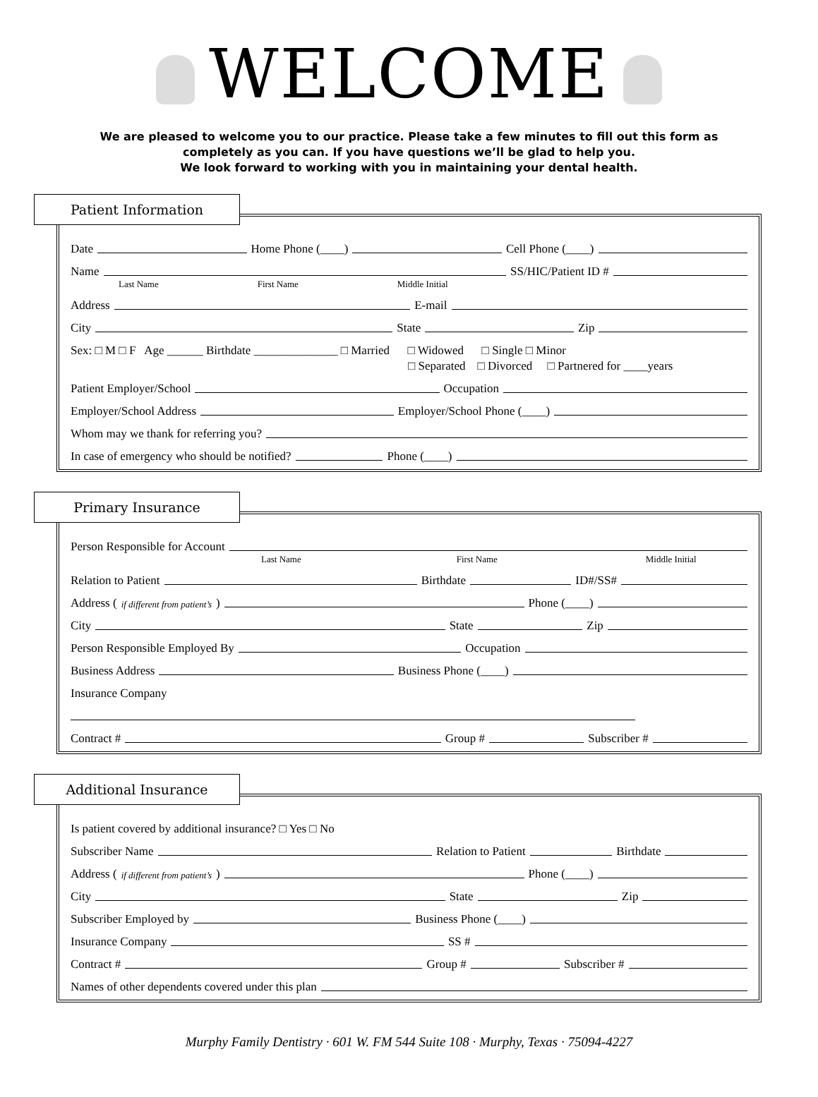WELCOME
We are pleased to welcome you to our practice. Please take a few minutes to fill out this form as
completely as you can. If you have questions we’ll be glad to help you.
We look forward to working with you in maintaining your dental health.
Patient Information
Date Home Phone (____) Cell Phone (____)
Name SS/HIC/Patient ID #
Last Name First Name Middle Initial
Address E-mail
City State Zip
Sex: □ M □ F Age ______ Birthdate ______________ □ Married □ Widowed □ Single □ Minor
□ Separated □ Divorced □ Partnered for ____years
Patient Employer/School Occupation
Employer/School Address Employer/School Phone (____)
Whom may we thank for referring you?
In case of emergency who should be notified? Phone (____)
Primary Insurance
Person Responsible for Account
Last Name First Name Middle Initial
Relation to Patient Birthdate ID#/SS#
Address (if different from patient’s) Phone (____)
City State Zip
Person Responsible Employed By Occupation
Business Address Business Phone (____)
Insurance Company
Contract # Group # Subscriber #
Additional Insurance
Is patient covered by additional insurance? □ Yes □ No
Subscriber Name Relation to Patient Birthdate
Address (if different from patient’s) Phone (____)
City State Zip
Subscriber Employed by Business Phone (____)
Insurance Company SS #
Contract # Group # Subscriber #
Names of other dependents covered under this plan
Murphy Family Dentistry · 601 W. FM 544 Suite 108 · Murphy, Texas · 75094-4227